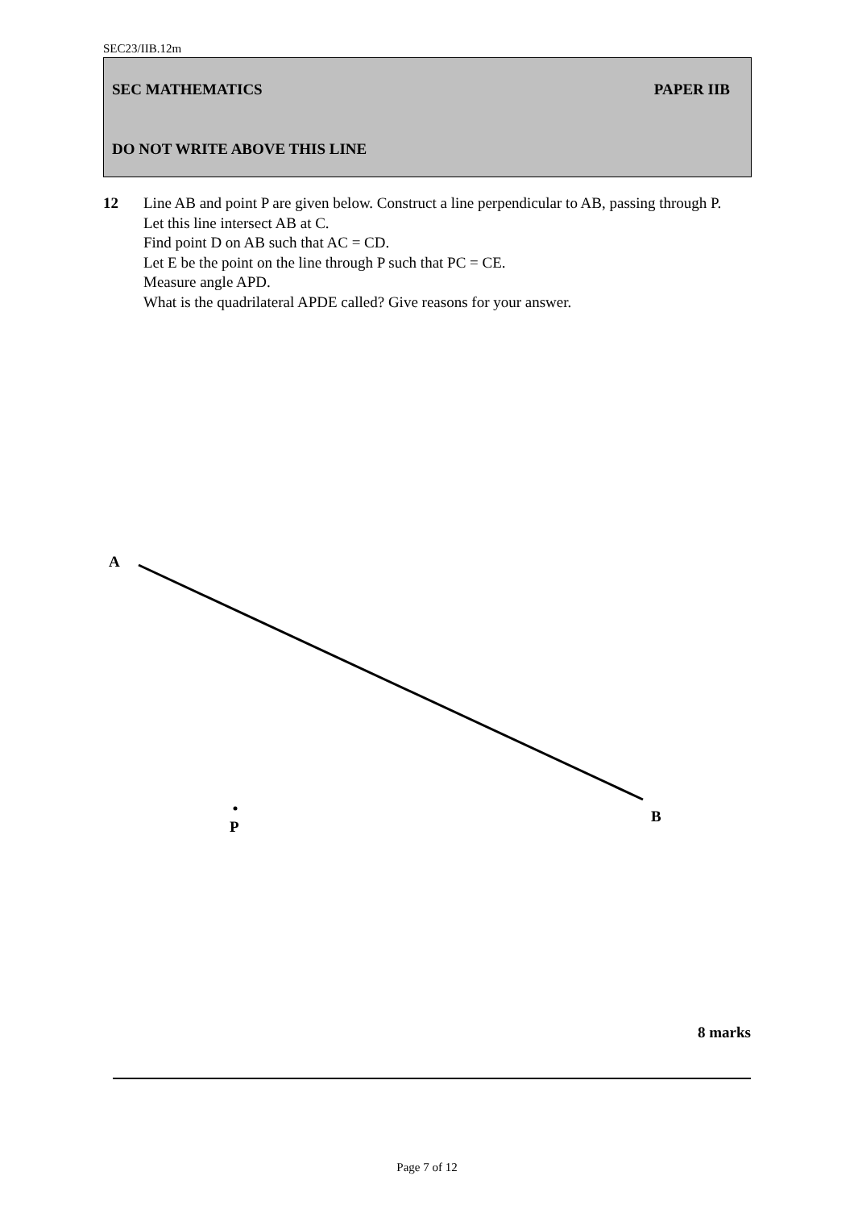SEC23/IIB.12m
SEC MATHEMATICS PAPER IIB
DO NOT WRITE ABOVE THIS LINE
12 Line AB and point P are given below. Construct a line perpendicular to AB, passing through P.
Let this line intersect AB at C.
Find point D on AB such that AC = CD.
Let E be the point on the line through P such that PC = CE.
Measure angle APD.
What is the quadrilateral APDE called? Give reasons for your answer.
A
P
B
8 marks
Page 7 of 12